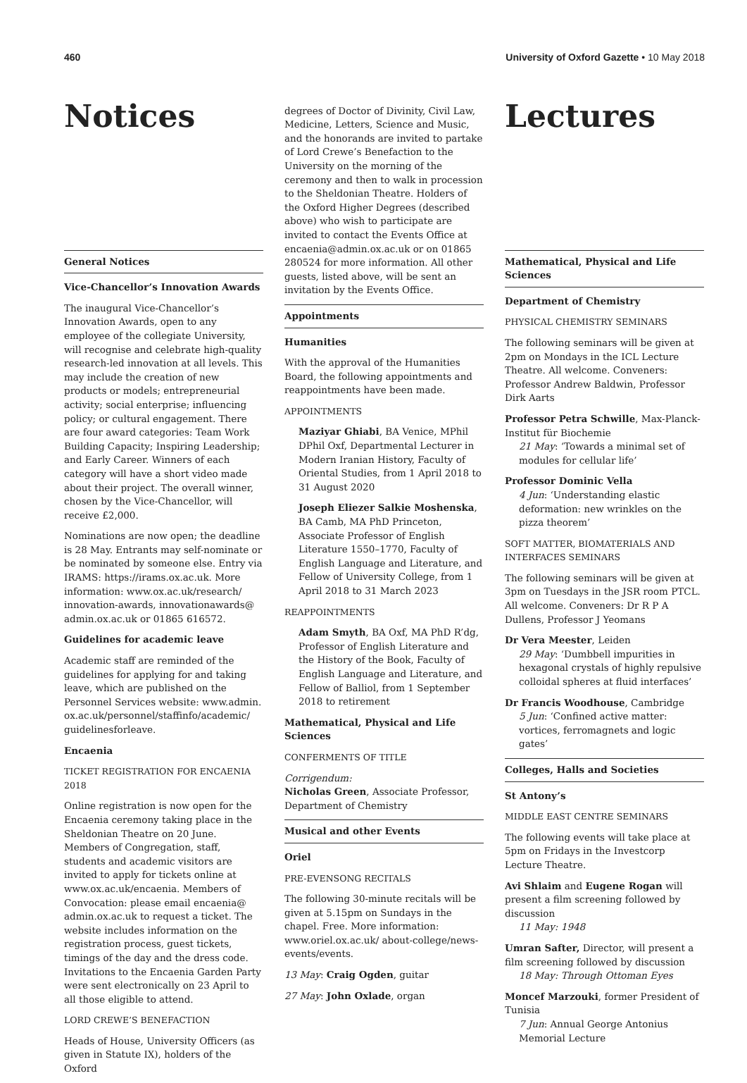460 University of Oxford Gazette • 10 May 2018
Notices
General Notices
Vice-Chancellor’s Innovation Awards
The inaugural Vice-Chancellor’s Innovation Awards, open to any employee of the collegiate University, will recognise and celebrate high-quality research-led innovation at all levels. This may include the creation of new products or models; entrepreneurial activity; social enterprise; influencing policy; or cultural engagement. There are four award categories: Team Work Building Capacity; Inspiring Leadership; and Early Career. Winners of each category will have a short video made about their project. The overall winner, chosen by the Vice-Chancellor, will receive £2,000.
Nominations are now open; the deadline is 28 May. Entrants may self-nominate or be nominated by someone else. Entry via IRAMS: https://irams.ox.ac.uk. More information: www.ox.ac.uk/research/ innovation-awards, innovationawards@ admin.ox.ac.uk or 01865 616572.
Guidelines for academic leave
Academic staff are reminded of the guidelines for applying for and taking leave, which are published on the Personnel Services website: www.admin. ox.ac.uk/personnel/staffinfo/academic/ guidelinesforleave.
Encaenia
TICKET REGISTRATION FOR ENCAENIA 2018
Online registration is now open for the Encaenia ceremony taking place in the Sheldonian Theatre on 20 June. Members of Congregation, staff, students and academic visitors are invited to apply for tickets online at www.ox.ac.uk/encaenia. Members of Convocation: please email encaenia@ admin.ox.ac.uk to request a ticket. The website includes information on the registration process, guest tickets, timings of the day and the dress code. Invitations to the Encaenia Garden Party were sent electronically on 23 April to all those eligible to attend.
LORD CREWE’S BENEFACTION
Heads of House, University Officers (as given in Statute IX), holders of the Oxford
degrees of Doctor of Divinity, Civil Law, Medicine, Letters, Science and Music, and the honorands are invited to partake of Lord Crewe’s Benefaction to the University on the morning of the ceremony and then to walk in procession to the Sheldonian Theatre. Holders of the Oxford Higher Degrees (described above) who wish to participate are invited to contact the Events Office at encaenia@admin.ox.ac.uk or on 01865 280524 for more information. All other guests, listed above, will be sent an invitation by the Events Office.
Appointments
Humanities
With the approval of the Humanities Board, the following appointments and reappointments have been made.
APPOINTMENTS
Maziyar Ghiabi, BA Venice, MPhil DPhil Oxf, Departmental Lecturer in Modern Iranian History, Faculty of Oriental Studies, from 1 April 2018 to 31 August 2020
Joseph Eliezer Salkie Moshenska, BA Camb, MA PhD Princeton, Associate Professor of English Literature 1550–1770, Faculty of English Language and Literature, and Fellow of University College, from 1 April 2018 to 31 March 2023
REAPPOINTMENTS
Adam Smyth, BA Oxf, MA PhD R’dg, Professor of English Literature and the History of the Book, Faculty of English Language and Literature, and Fellow of Balliol, from 1 September 2018 to retirement
Mathematical, Physical and Life Sciences
CONFERMENTS OF TITLE
Corrigendum:
Nicholas Green, Associate Professor, Department of Chemistry
Musical and other Events
Oriel
PRE-EVENSONG RECITALS
The following 30-minute recitals will be given at 5.15pm on Sundays in the chapel. Free. More information: www.oriel.ox.ac.uk/ about-college/news-events/events.
13 May: Craig Ogden, guitar
27 May: John Oxlade, organ
Lectures
Mathematical, Physical and Life Sciences
Department of Chemistry
PHYSICAL CHEMISTRY SEMINARS
The following seminars will be given at 2pm on Mondays in the ICL Lecture Theatre. All welcome. Conveners: Professor Andrew Baldwin, Professor Dirk Aarts
Professor Petra Schwille, Max-Planck-Institut für Biochemie
21 May: ‘Towards a minimal set of modules for cellular life’
Professor Dominic Vella
4 Jun: ‘Understanding elastic deformation: new wrinkles on the pizza theorem’
SOFT MATTER, BIOMATERIALS AND INTERFACES SEMINARS
The following seminars will be given at 3pm on Tuesdays in the JSR room PTCL. All welcome. Conveners: Dr R P A Dullens, Professor J Yeomans
Dr Vera Meester, Leiden
29 May: ‘Dumbbell impurities in hexagonal crystals of highly repulsive colloidal spheres at fluid interfaces’
Dr Francis Woodhouse, Cambridge
5 Jun: ‘Confined active matter: vortices, ferromagnets and logic gates’
Colleges, Halls and Societies
St Antony’s
MIDDLE EAST CENTRE SEMINARS
The following events will take place at 5pm on Fridays in the Investcorp Lecture Theatre.
Avi Shlaim and Eugene Rogan will present a film screening followed by discussion
11 May: 1948
Umran Safter, Director, will present a film screening followed by discussion
18 May: Through Ottoman Eyes
Moncef Marzouki, former President of Tunisia
7 Jun: Annual George Antonius Memorial Lecture